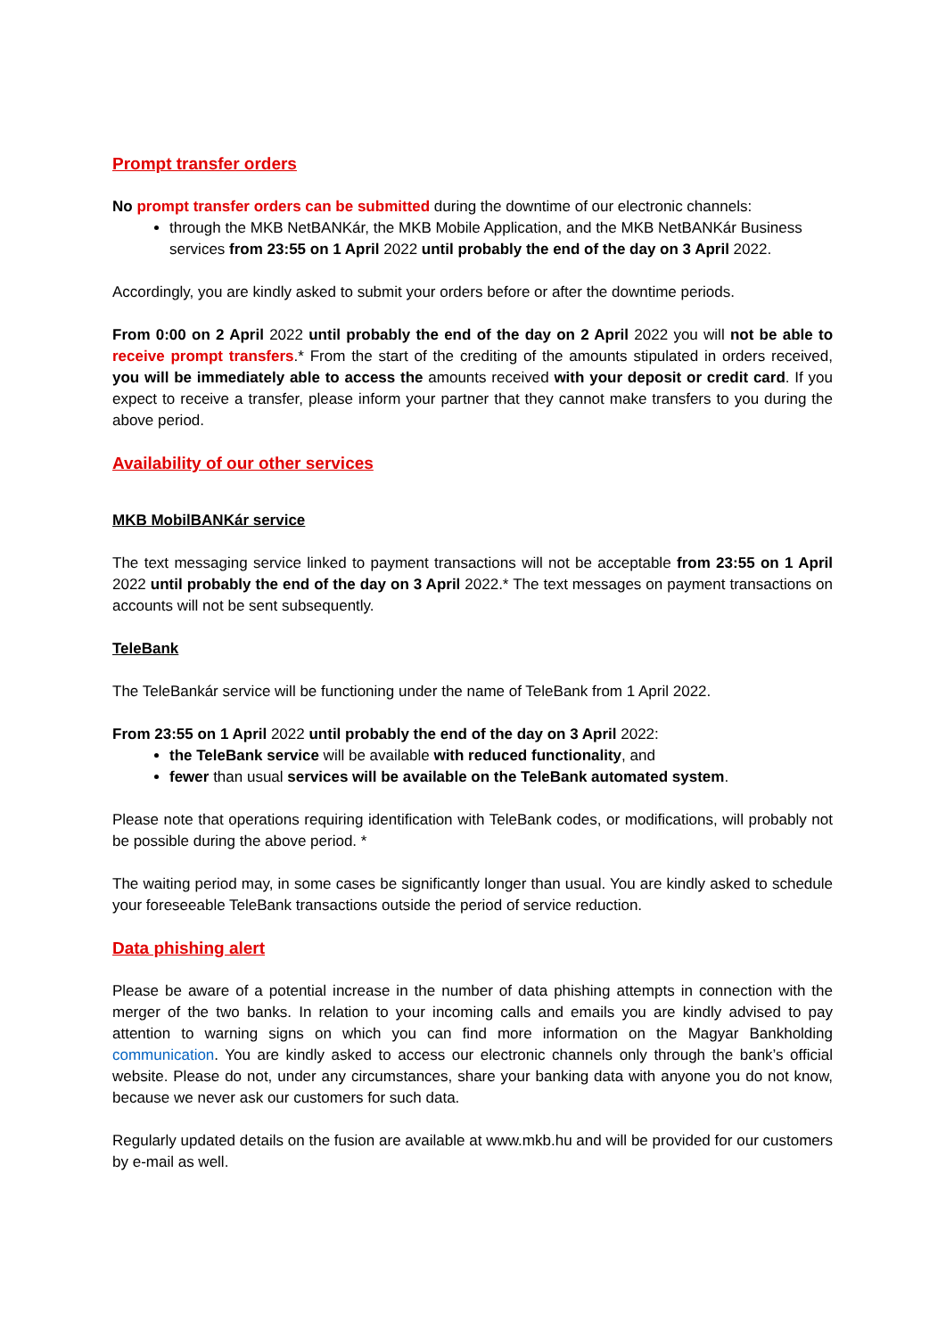Prompt transfer orders
No prompt transfer orders can be submitted during the downtime of our electronic channels:
through the MKB NetBANKár, the MKB Mobile Application, and the MKB NetBANKár Business services from 23:55 on 1 April 2022 until probably the end of the day on 3 April 2022.
Accordingly, you are kindly asked to submit your orders before or after the downtime periods.
From 0:00 on 2 April 2022 until probably the end of the day on 2 April 2022 you will not be able to receive prompt transfers.* From the start of the crediting of the amounts stipulated in orders received, you will be immediately able to access the amounts received with your deposit or credit card. If you expect to receive a transfer, please inform your partner that they cannot make transfers to you during the above period.
Availability of our other services
MKB MobilBANKár service
The text messaging service linked to payment transactions will not be acceptable from 23:55 on 1 April 2022 until probably the end of the day on 3 April 2022.* The text messages on payment transactions on accounts will not be sent subsequently.
TeleBank
The TeleBankár service will be functioning under the name of TeleBank from 1 April 2022.
From 23:55 on 1 April 2022 until probably the end of the day on 3 April 2022:
the TeleBank service will be available with reduced functionality, and
fewer than usual services will be available on the TeleBank automated system.
Please note that operations requiring identification with TeleBank codes, or modifications, will probably not be possible during the above period. *
The waiting period may, in some cases be significantly longer than usual. You are kindly asked to schedule your foreseeable TeleBank transactions outside the period of service reduction.
Data phishing alert
Please be aware of a potential increase in the number of data phishing attempts in connection with the merger of the two banks. In relation to your incoming calls and emails you are kindly advised to pay attention to warning signs on which you can find more information on the Magyar Bankholding communication. You are kindly asked to access our electronic channels only through the bank’s official website. Please do not, under any circumstances, share your banking data with anyone you do not know, because we never ask our customers for such data.
Regularly updated details on the fusion are available at www.mkb.hu and will be provided for our customers by e-mail as well.